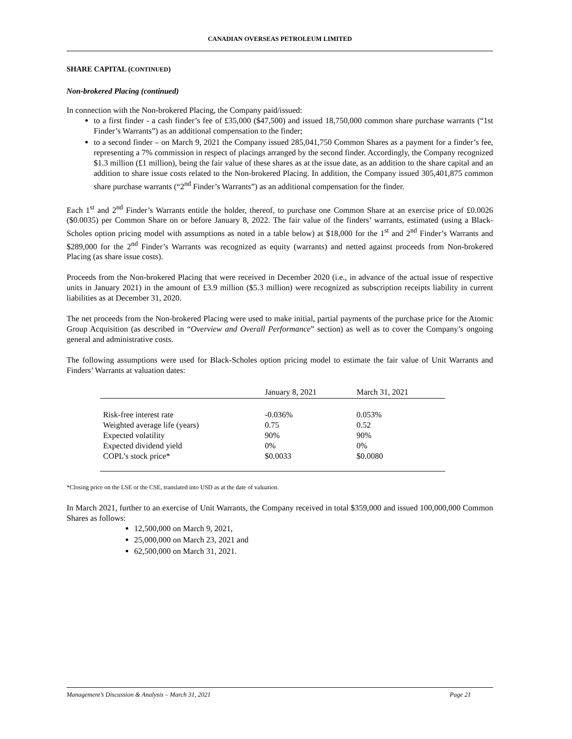CANADIAN OVERSEAS PETROLEUM LIMITED
SHARE CAPITAL (CONTINUED)
Non-brokered Placing (continued)
In connection with the Non-brokered Placing, the Company paid/issued:
to a first finder - a cash finder’s fee of £35,000 ($47,500) and issued 18,750,000 common share purchase warrants (“1st Finder’s Warrants”) as an additional compensation to the finder;
to a second finder – on March 9, 2021 the Company issued 285,041,750 Common Shares as a payment for a finder’s fee, representing a 7% commission in respect of placings arranged by the second finder. Accordingly, the Company recognized $1.3 million (£1 million), being the fair value of these shares as at the issue date, as an addition to the share capital and an addition to share issue costs related to the Non-brokered Placing. In addition, the Company issued 305,401,875 common share purchase warrants (“2<sup>nd</sup> Finder’s Warrants”) as an additional compensation for the finder.
Each 1<sup>st</sup> and 2<sup>nd</sup> Finder’s Warrants entitle the holder, thereof, to purchase one Common Share at an exercise price of £0.0026 ($0.0035) per Common Share on or before January 8, 2022. The fair value of the finders’ warrants, estimated (using a Black-Scholes option pricing model with assumptions as noted in a table below) at $18,000 for the 1<sup>st</sup> and 2<sup>nd</sup> Finder’s Warrants and $289,000 for the 2<sup>nd</sup> Finder’s Warrants was recognized as equity (warrants) and netted against proceeds from Non-brokered Placing (as share issue costs).
Proceeds from the Non-brokered Placing that were received in December 2020 (i.e., in advance of the actual issue of respective units in January 2021) in the amount of £3.9 million ($5.3 million) were recognized as subscription receipts liability in current liabilities as at December 31, 2020.
The net proceeds from the Non-brokered Placing were used to make initial, partial payments of the purchase price for the Atomic Group Acquisition (as described in “Overview and Overall Performance” section) as well as to cover the Company’s ongoing general and administrative costs.
The following assumptions were used for Black-Scholes option pricing model to estimate the fair value of Unit Warrants and Finders’ Warrants at valuation dates:
| | January 8, 2021 | March 31, 2021 |
| --- | --- | --- |
| Risk-free interest rate | -0.036% | 0.053% |
| Weighted average life (years) | 0.75 | 0.52 |
| Expected volatility | 90% | 90% |
| Expected dividend yield | 0% | 0% |
| COPL’s stock price* | $0.0033 | $0.0080 |
*Closing price on the LSE or the CSE, translated into USD as at the date of valuation.
In March 2021, further to an exercise of Unit Warrants, the Company received in total $359,000 and issued 100,000,000 Common Shares as follows:
12,500,000 on March 9, 2021,
25,000,000 on March 23, 2021 and
62,500,000 on March 31, 2021.
Management’s Discussion & Analysis – March 31, 2021 Page 21